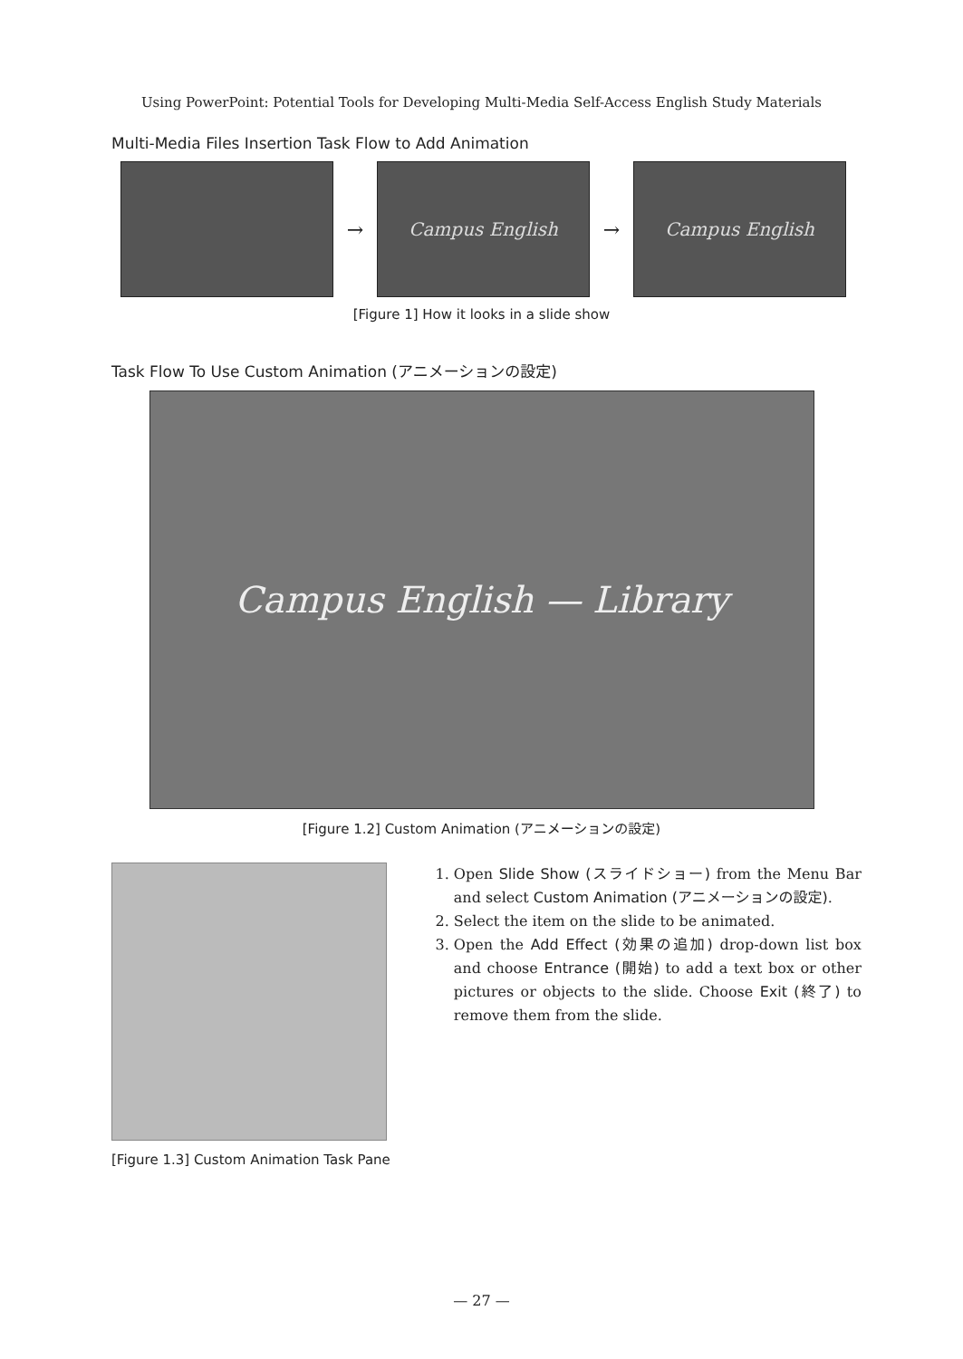Using PowerPoint: Potential Tools for Developing Multi-Media Self-Access English Study Materials
Multi-Media Files Insertion Task Flow to Add Animation
→
Campus English
→
Campus English
[Figure 1] How it looks in a slide show
Task Flow To Use Custom Animation (アニメーションの設定)
Campus English — Library
[Figure 1.2] Custom Animation (アニメーションの設定)
[Figure 1.3] Custom Animation Task Pane
1. Open Slide Show (スライドショー) from the Menu Bar and select Custom Animation (アニメーションの設定).
2. Select the item on the slide to be animated.
3. Open the Add Effect (効果の追加) drop-down list box and choose Entrance (開始) to add a text box or other pictures or objects to the slide. Choose Exit (終了) to remove them from the slide.
— 27 —